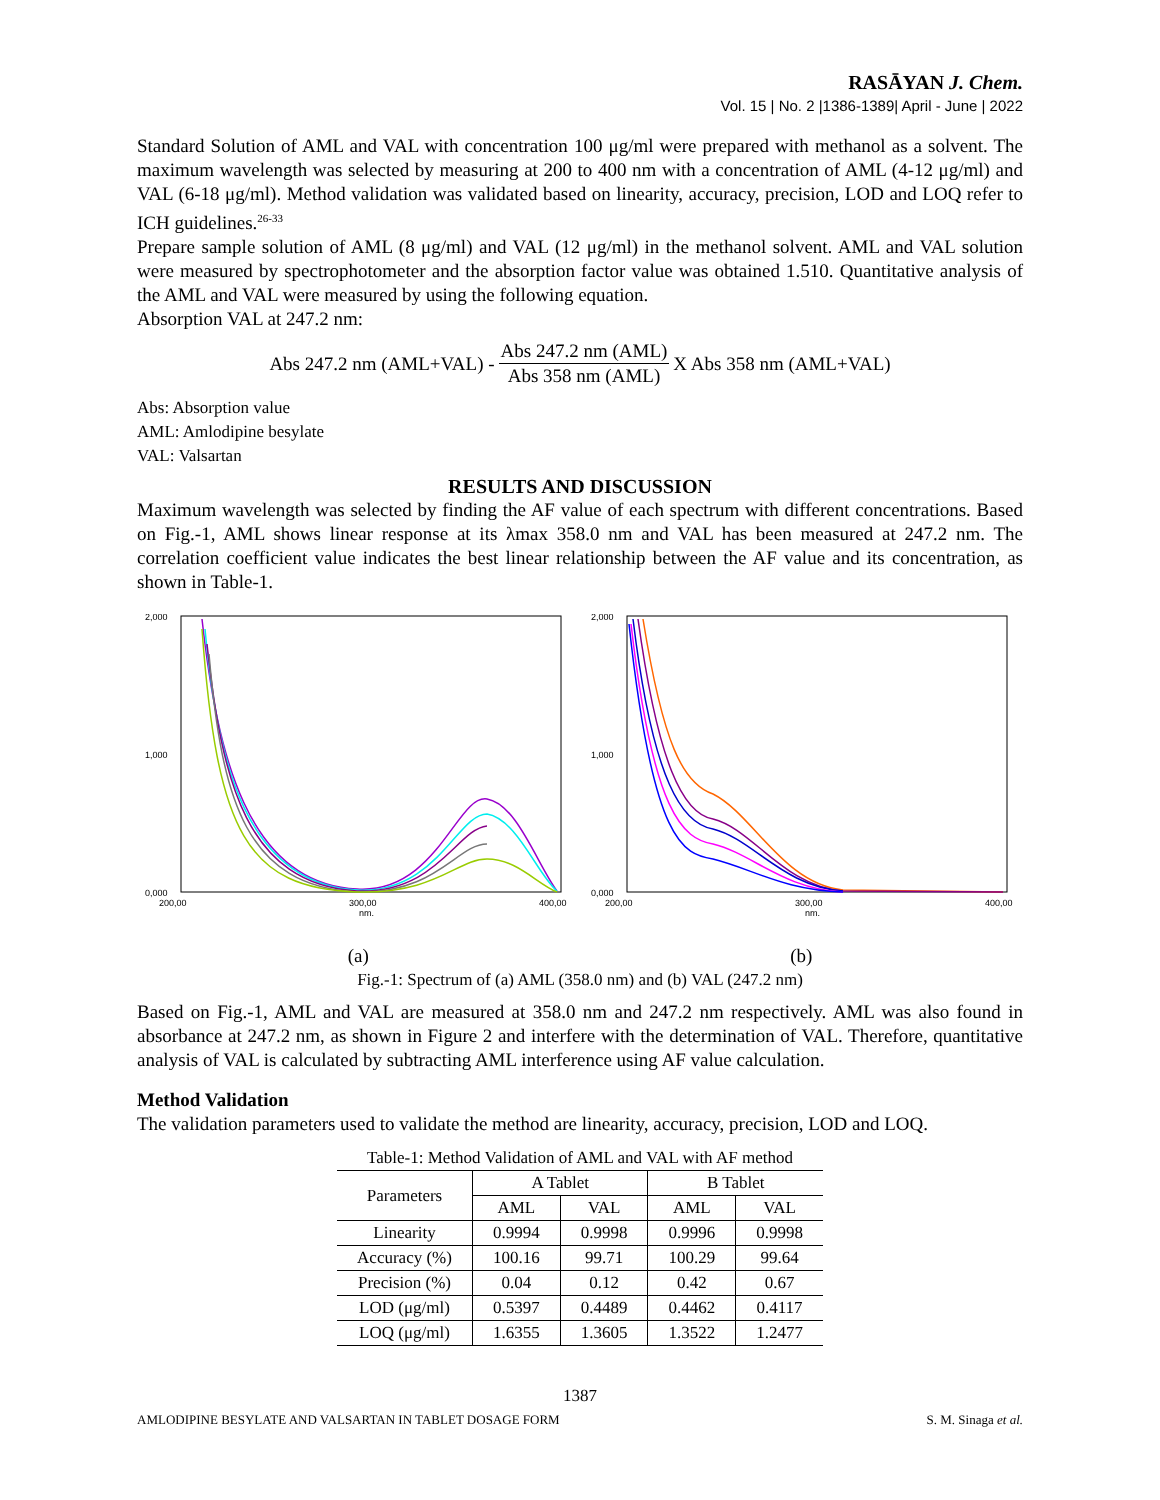RASĀYAN J. Chem.
Vol. 15 | No. 2 |1386-1389| April - June | 2022
Standard Solution of AML and VAL with concentration 100 μg/ml were prepared with methanol as a solvent. The maximum wavelength was selected by measuring at 200 to 400 nm with a concentration of AML (4-12 μg/ml) and VAL (6-18 μg/ml). Method validation was validated based on linearity, accuracy, precision, LOD and LOQ refer to ICH guidelines.<sup>26-33</sup>
Prepare sample solution of AML (8 μg/ml) and VAL (12 μg/ml) in the methanol solvent. AML and VAL solution were measured by spectrophotometer and the absorption factor value was obtained 1.510. Quantitative analysis of the AML and VAL were measured by using the following equation.
Absorption VAL at 247.2 nm:
Abs 247.2 nm (AML+VAL) -
Abs 247.2 nm (AML)
Abs 358 nm (AML)
X Abs 358 nm (AML+VAL)
Abs: Absorption value
AML: Amlodipine besylate
VAL: Valsartan
RESULTS AND DISCUSSION
Maximum wavelength was selected by finding the AF value of each spectrum with different concentrations. Based on Fig.-1, AML shows linear response at its λmax 358.0 nm and VAL has been measured at 247.2 nm. The correlation coefficient value indicates the best linear relationship between the AF value and its concentration, as shown in Table-1.
2,000
1,000
0,000
200,00
300,00
400,00
nm.
2,000
1,000
0,000
200,00
300,00
400,00
nm.
(a) (b)
Fig.-1: Spectrum of (a) AML (358.0 nm) and (b) VAL (247.2 nm)
Based on Fig.-1, AML and VAL are measured at 358.0 nm and 247.2 nm respectively. AML was also found in absorbance at 247.2 nm, as shown in Figure 2 and interfere with the determination of VAL. Therefore, quantitative analysis of VAL is calculated by subtracting AML interference using AF value calculation.
Method Validation
The validation parameters used to validate the method are linearity, accuracy, precision, LOD and LOQ.
Table-1: Method Validation of AML and VAL with AF method
| Parameters | A Tablet | | B Tablet | |
| --- | --- | --- | --- | --- |
| | AML | VAL | AML | VAL |
| Linearity | 0.9994 | 0.9998 | 0.9996 | 0.9998 |
| Accuracy (%) | 100.16 | 99.71 | 100.29 | 99.64 |
| Precision (%) | 0.04 | 0.12 | 0.42 | 0.67 |
| LOD (μg/ml) | 0.5397 | 0.4489 | 0.4462 | 0.4117 |
| LOQ (μg/ml) | 1.6355 | 1.3605 | 1.3522 | 1.2477 |
1387
AMLODIPINE BESYLATE AND VALSARTAN IN TABLET DOSAGE FORM S. M. Sinaga et al.